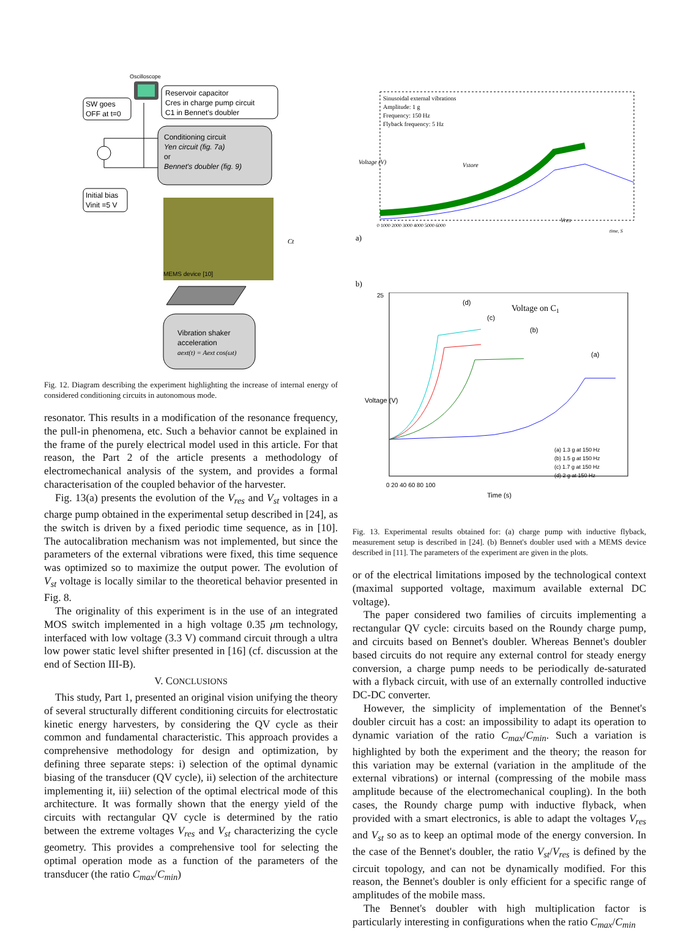Oscilloscope
SW goes
OFF at t=0
Reservoir capacitor
Cres in charge pump circuit
C1 in Bennet's doubler
Conditioning circuit
Yen circuit (fig. 7a)
or
Bennet's doubler (fig. 9)
Initial bias
Vinit =5 V
MEMS device [10]
Ct
Vibration shaker
acceleration
aext(t) = Aext cos(ωt)
Fig. 12. Diagram describing the experiment highlighting the increase of internal energy of considered conditioning circuits in autonomous mode.
resonator. This results in a modification of the resonance frequency, the pull-in phenomena, etc. Such a behavior cannot be explained in the frame of the purely electrical model used in this article. For that reason, the Part 2 of the article presents a methodology of electromechanical analysis of the system, and provides a formal characterisation of the coupled behavior of the harvester.
Fig. 13(a) presents the evolution of the V<sub>res</sub> and V<sub>st</sub> voltages in a charge pump obtained in the experimental setup described in [24], as the switch is driven by a fixed periodic time sequence, as in [10]. The autocalibration mechanism was not implemented, but since the parameters of the external vibrations were fixed, this time sequence was optimized so to maximize the output power. The evolution of V<sub>st</sub> voltage is locally similar to the theoretical behavior presented in Fig. 8.
The originality of this experiment is in the use of an integrated MOS switch implemented in a high voltage 0.35 μm technology, interfaced with low voltage (3.3 V) command circuit through a ultra low power static level shifter presented in [16] (cf. discussion at the end of Section III-B).
V. CONCLUSIONS
This study, Part 1, presented an original vision unifying the theory of several structurally different conditioning circuits for electrostatic kinetic energy harvesters, by considering the QV cycle as their common and fundamental characteristic. This approach provides a comprehensive methodology for design and optimization, by defining three separate steps: i) selection of the optimal dynamic biasing of the transducer (QV cycle), ii) selection of the architecture implementing it, iii) selection of the optimal electrical mode of this architecture. It was formally shown that the energy yield of the circuits with rectangular QV cycle is determined by the ratio between the extreme voltages V<sub>res</sub> and V<sub>st</sub> characterizing the cycle geometry. This provides a comprehensive tool for selecting the optimal operation mode as a function of the parameters of the transducer (the ratio C<sub>max</sub>/C<sub>min</sub>)
a)
Sinusoidal external vibrations
Amplitude: 1 g
Frequency: 150 Hz
Flyback frequency: 5 Hz
Vstore
Vres
Voltage (V)
0 1000 2000 3000 4000 5000 6000
time, S
b)
Voltage on C1
(d)
(c)
(b)
(a)
(a) 1.3 g at 150 Hz
(b) 1.5 g at 150 Hz
(c) 1.7 g at 150 Hz
(d) 2 g at 150 Hz
25
0 20 40 60 80 100
Time (s)
Voltage (V)
Fig. 13. Experimental results obtained for: (a) charge pump with inductive flyback, measurement setup is described in [24]. (b) Bennet's doubler used with a MEMS device described in [11]. The parameters of the experiment are given in the plots.
or of the electrical limitations imposed by the technological context (maximal supported voltage, maximum available external DC voltage).
The paper considered two families of circuits implementing a rectangular QV cycle: circuits based on the Roundy charge pump, and circuits based on Bennet's doubler. Whereas Bennet's doubler based circuits do not require any external control for steady energy conversion, a charge pump needs to be periodically de-saturated with a flyback circuit, with use of an externally controlled inductive DC-DC converter.
However, the simplicity of implementation of the Bennet's doubler circuit has a cost: an impossibility to adapt its operation to dynamic variation of the ratio C<sub>max</sub>/C<sub>min</sub>. Such a variation is highlighted by both the experiment and the theory; the reason for this variation may be external (variation in the amplitude of the external vibrations) or internal (compressing of the mobile mass amplitude because of the electromechanical coupling). In the both cases, the Roundy charge pump with inductive flyback, when provided with a smart electronics, is able to adapt the voltages V<sub>res</sub> and V<sub>st</sub> so as to keep an optimal mode of the energy conversion. In the case of the Bennet's doubler, the ratio V<sub>st</sub>/V<sub>res</sub> is defined by the circuit topology, and can not be dynamically modified. For this reason, the Bennet's doubler is only efficient for a specific range of amplitudes of the mobile mass.
The Bennet's doubler with high multiplication factor is particularly interesting in configurations when the ratio C<sub>max</sub>/C<sub>min</sub>